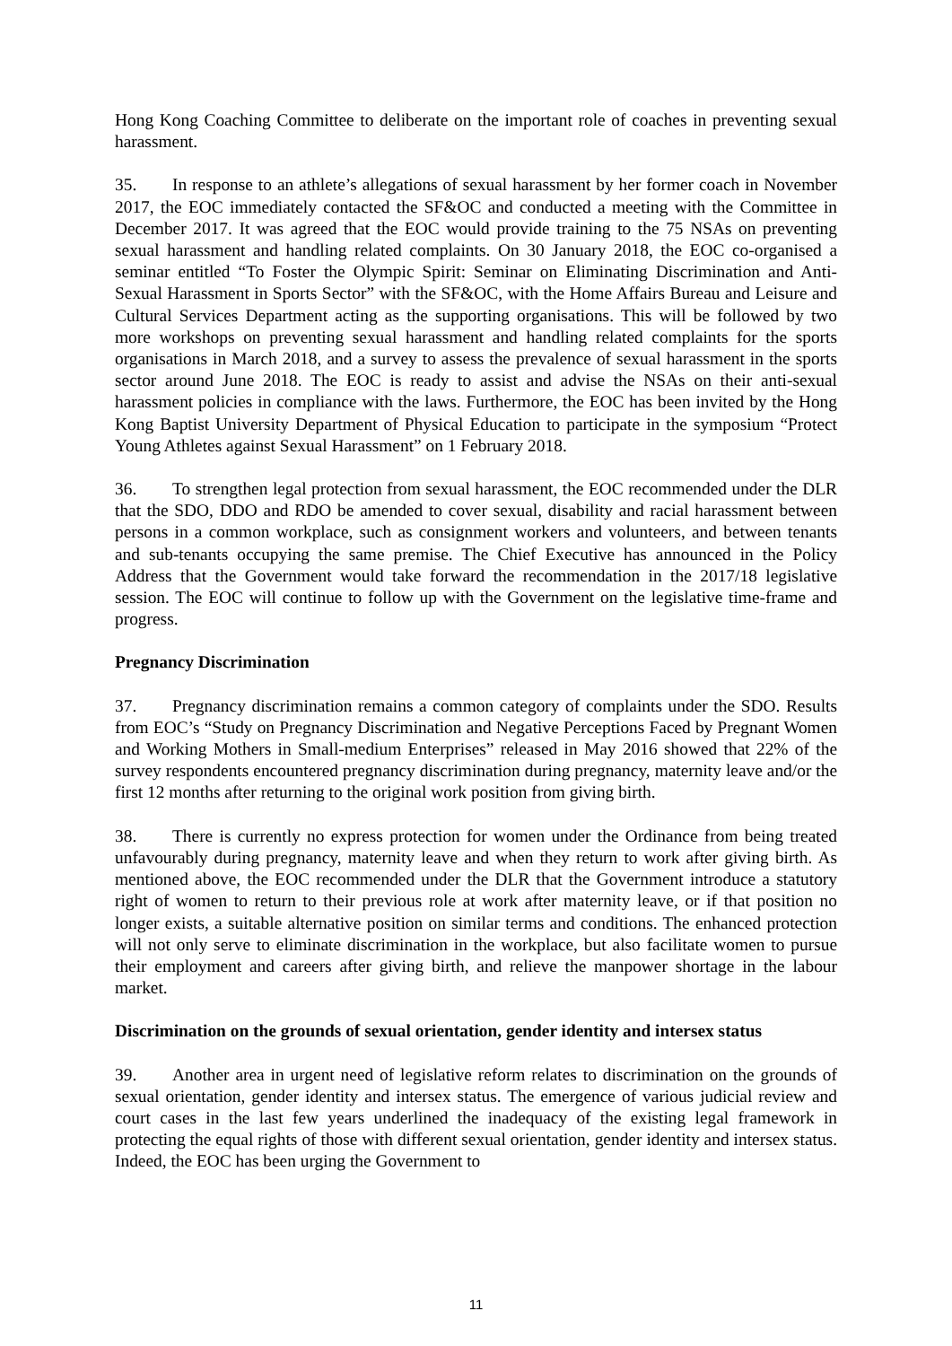Hong Kong Coaching Committee to deliberate on the important role of coaches in preventing sexual harassment.
35. In response to an athlete’s allegations of sexual harassment by her former coach in November 2017, the EOC immediately contacted the SF&OC and conducted a meeting with the Committee in December 2017. It was agreed that the EOC would provide training to the 75 NSAs on preventing sexual harassment and handling related complaints. On 30 January 2018, the EOC co-organised a seminar entitled “To Foster the Olympic Spirit: Seminar on Eliminating Discrimination and Anti-Sexual Harassment in Sports Sector” with the SF&OC, with the Home Affairs Bureau and Leisure and Cultural Services Department acting as the supporting organisations. This will be followed by two more workshops on preventing sexual harassment and handling related complaints for the sports organisations in March 2018, and a survey to assess the prevalence of sexual harassment in the sports sector around June 2018. The EOC is ready to assist and advise the NSAs on their anti-sexual harassment policies in compliance with the laws. Furthermore, the EOC has been invited by the Hong Kong Baptist University Department of Physical Education to participate in the symposium “Protect Young Athletes against Sexual Harassment” on 1 February 2018.
36. To strengthen legal protection from sexual harassment, the EOC recommended under the DLR that the SDO, DDO and RDO be amended to cover sexual, disability and racial harassment between persons in a common workplace, such as consignment workers and volunteers, and between tenants and sub-tenants occupying the same premise. The Chief Executive has announced in the Policy Address that the Government would take forward the recommendation in the 2017/18 legislative session. The EOC will continue to follow up with the Government on the legislative time-frame and progress.
Pregnancy Discrimination
37. Pregnancy discrimination remains a common category of complaints under the SDO. Results from EOC’s “Study on Pregnancy Discrimination and Negative Perceptions Faced by Pregnant Women and Working Mothers in Small-medium Enterprises” released in May 2016 showed that 22% of the survey respondents encountered pregnancy discrimination during pregnancy, maternity leave and/or the first 12 months after returning to the original work position from giving birth.
38. There is currently no express protection for women under the Ordinance from being treated unfavourably during pregnancy, maternity leave and when they return to work after giving birth. As mentioned above, the EOC recommended under the DLR that the Government introduce a statutory right of women to return to their previous role at work after maternity leave, or if that position no longer exists, a suitable alternative position on similar terms and conditions. The enhanced protection will not only serve to eliminate discrimination in the workplace, but also facilitate women to pursue their employment and careers after giving birth, and relieve the manpower shortage in the labour market.
Discrimination on the grounds of sexual orientation, gender identity and intersex status
39. Another area in urgent need of legislative reform relates to discrimination on the grounds of sexual orientation, gender identity and intersex status. The emergence of various judicial review and court cases in the last few years underlined the inadequacy of the existing legal framework in protecting the equal rights of those with different sexual orientation, gender identity and intersex status. Indeed, the EOC has been urging the Government to
11